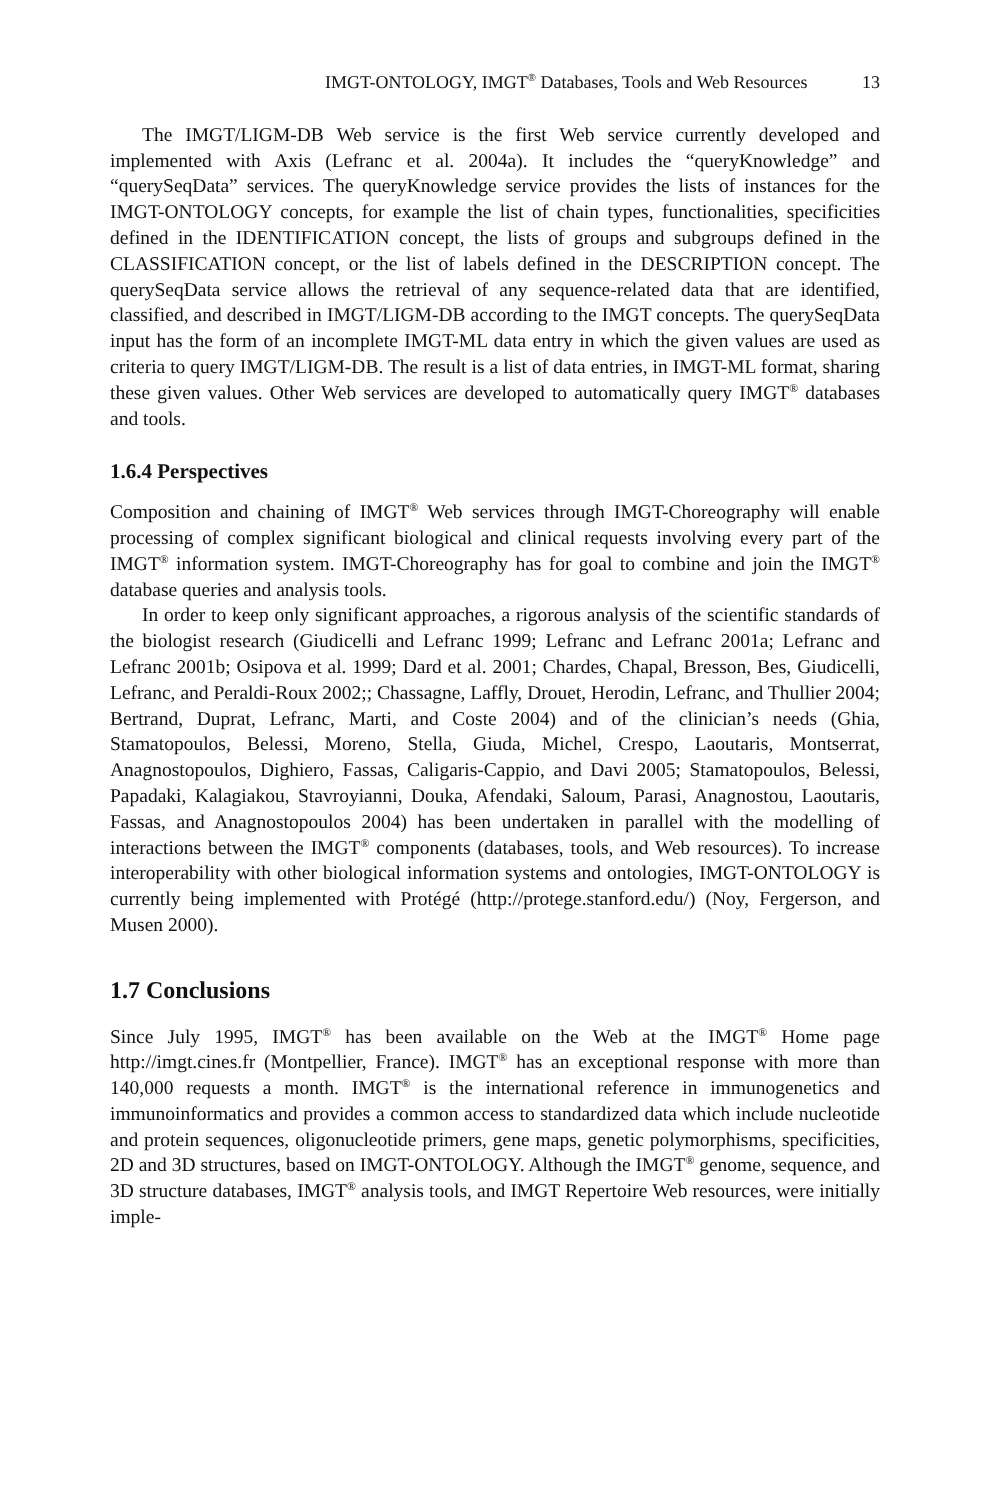IMGT-ONTOLOGY, IMGT<sup>®</sup> Databases, Tools and Web Resources 13
The IMGT/LIGM-DB Web service is the first Web service currently developed and implemented with Axis (Lefranc et al. 2004a). It includes the “queryKnowledge” and “querySeqData” services. The queryKnowledge service provides the lists of instances for the IMGT-ONTOLOGY concepts, for example the list of chain types, functionalities, specificities defined in the IDENTIFICATION concept, the lists of groups and subgroups defined in the CLASSIFICATION concept, or the list of labels defined in the DESCRIPTION concept. The querySeqData service allows the retrieval of any sequence-related data that are identified, classified, and described in IMGT/LIGM-DB according to the IMGT concepts. The querySeqData input has the form of an incomplete IMGT-ML data entry in which the given values are used as criteria to query IMGT/LIGM-DB. The result is a list of data entries, in IMGT-ML format, sharing these given values. Other Web services are developed to automatically query IMGT<sup>®</sup> databases and tools.
1.6.4 Perspectives
Composition and chaining of IMGT<sup>®</sup> Web services through IMGT-Choreography will enable processing of complex significant biological and clinical requests involving every part of the IMGT<sup>®</sup> information system. IMGT-Choreography has for goal to combine and join the IMGT<sup>®</sup> database queries and analysis tools.
In order to keep only significant approaches, a rigorous analysis of the scientific standards of the biologist research (Giudicelli and Lefranc 1999; Lefranc and Lefranc 2001a; Lefranc and Lefranc 2001b; Osipova et al. 1999; Dard et al. 2001; Chardes, Chapal, Bresson, Bes, Giudicelli, Lefranc, and Peraldi-Roux 2002;; Chassagne, Laffly, Drouet, Herodin, Lefranc, and Thullier 2004; Bertrand, Duprat, Lefranc, Marti, and Coste 2004) and of the clinician’s needs (Ghia, Stamatopoulos, Belessi, Moreno, Stella, Giuda, Michel, Crespo, Laoutaris, Montserrat, Anagnostopoulos, Dighiero, Fassas, Caligaris-Cappio, and Davi 2005; Stamatopoulos, Belessi, Papadaki, Kalagiakou, Stavroyianni, Douka, Afendaki, Saloum, Parasi, Anagnostou, Laoutaris, Fassas, and Anagnostopoulos 2004) has been undertaken in parallel with the modelling of interactions between the IMGT<sup>®</sup> components (databases, tools, and Web resources). To increase interoperability with other biological information systems and ontologies, IMGT-ONTOLOGY is currently being implemented with Protégé (http://protege.stanford.edu/) (Noy, Fergerson, and Musen 2000).
1.7 Conclusions
Since July 1995, IMGT<sup>®</sup> has been available on the Web at the IMGT<sup>®</sup> Home page http://imgt.cines.fr (Montpellier, France). IMGT<sup>®</sup> has an exceptional response with more than 140,000 requests a month. IMGT<sup>®</sup> is the international reference in immunogenetics and immunoinformatics and provides a common access to standardized data which include nucleotide and protein sequences, oligonucleotide primers, gene maps, genetic polymorphisms, specificities, 2D and 3D structures, based on IMGT-ONTOLOGY. Although the IMGT<sup>®</sup> genome, sequence, and 3D structure databases, IMGT<sup>®</sup> analysis tools, and IMGT Repertoire Web resources, were initially imple-